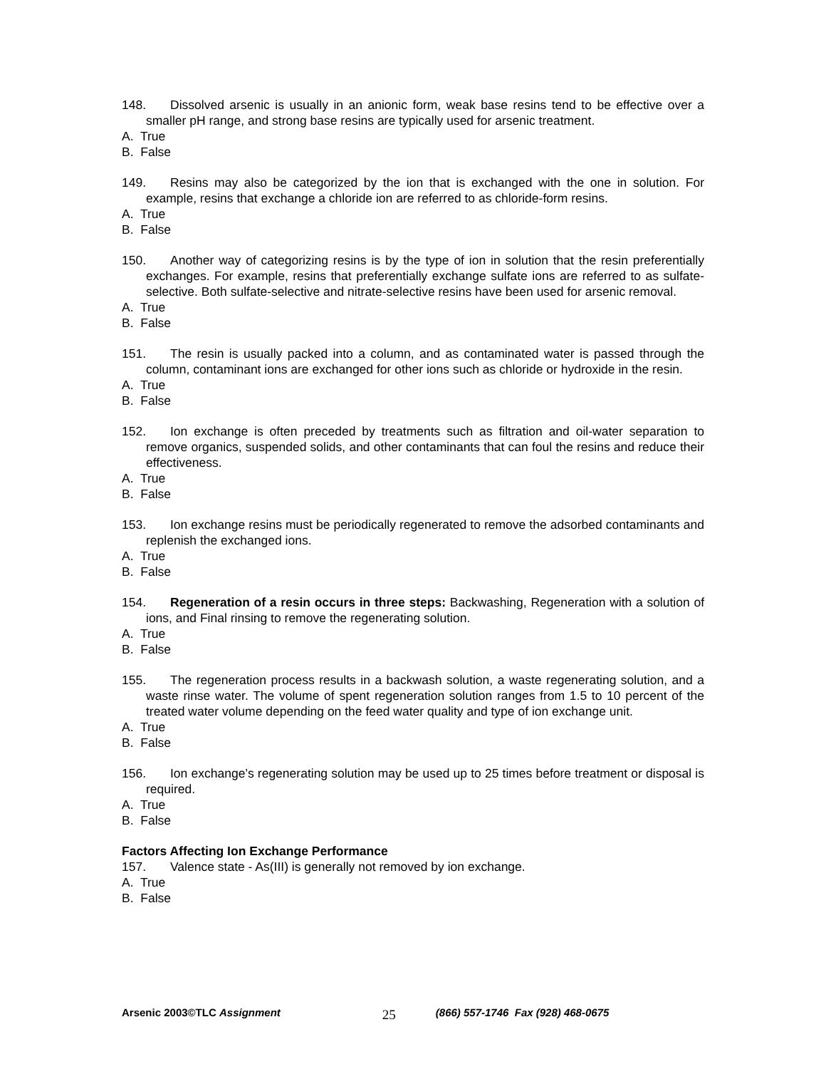148. Dissolved arsenic is usually in an anionic form, weak base resins tend to be effective over a smaller pH range, and strong base resins are typically used for arsenic treatment.
A. True
B. False
149. Resins may also be categorized by the ion that is exchanged with the one in solution. For example, resins that exchange a chloride ion are referred to as chloride-form resins.
A. True
B. False
150. Another way of categorizing resins is by the type of ion in solution that the resin preferentially exchanges. For example, resins that preferentially exchange sulfate ions are referred to as sulfate-selective. Both sulfate-selective and nitrate-selective resins have been used for arsenic removal.
A. True
B. False
151. The resin is usually packed into a column, and as contaminated water is passed through the column, contaminant ions are exchanged for other ions such as chloride or hydroxide in the resin.
A. True
B. False
152. Ion exchange is often preceded by treatments such as filtration and oil-water separation to remove organics, suspended solids, and other contaminants that can foul the resins and reduce their effectiveness.
A. True
B. False
153. Ion exchange resins must be periodically regenerated to remove the adsorbed contaminants and replenish the exchanged ions.
A. True
B. False
154. Regeneration of a resin occurs in three steps: Backwashing, Regeneration with a solution of ions, and Final rinsing to remove the regenerating solution.
A. True
B. False
155. The regeneration process results in a backwash solution, a waste regenerating solution, and a waste rinse water. The volume of spent regeneration solution ranges from 1.5 to 10 percent of the treated water volume depending on the feed water quality and type of ion exchange unit.
A. True
B. False
156. Ion exchange’s regenerating solution may be used up to 25 times before treatment or disposal is required.
A. True
B. False
Factors Affecting Ion Exchange Performance
157. Valence state - As(III) is generally not removed by ion exchange.
A. True
B. False
Arsenic 2003©TLC Assignment 25 (866) 557-1746 Fax (928) 468-0675